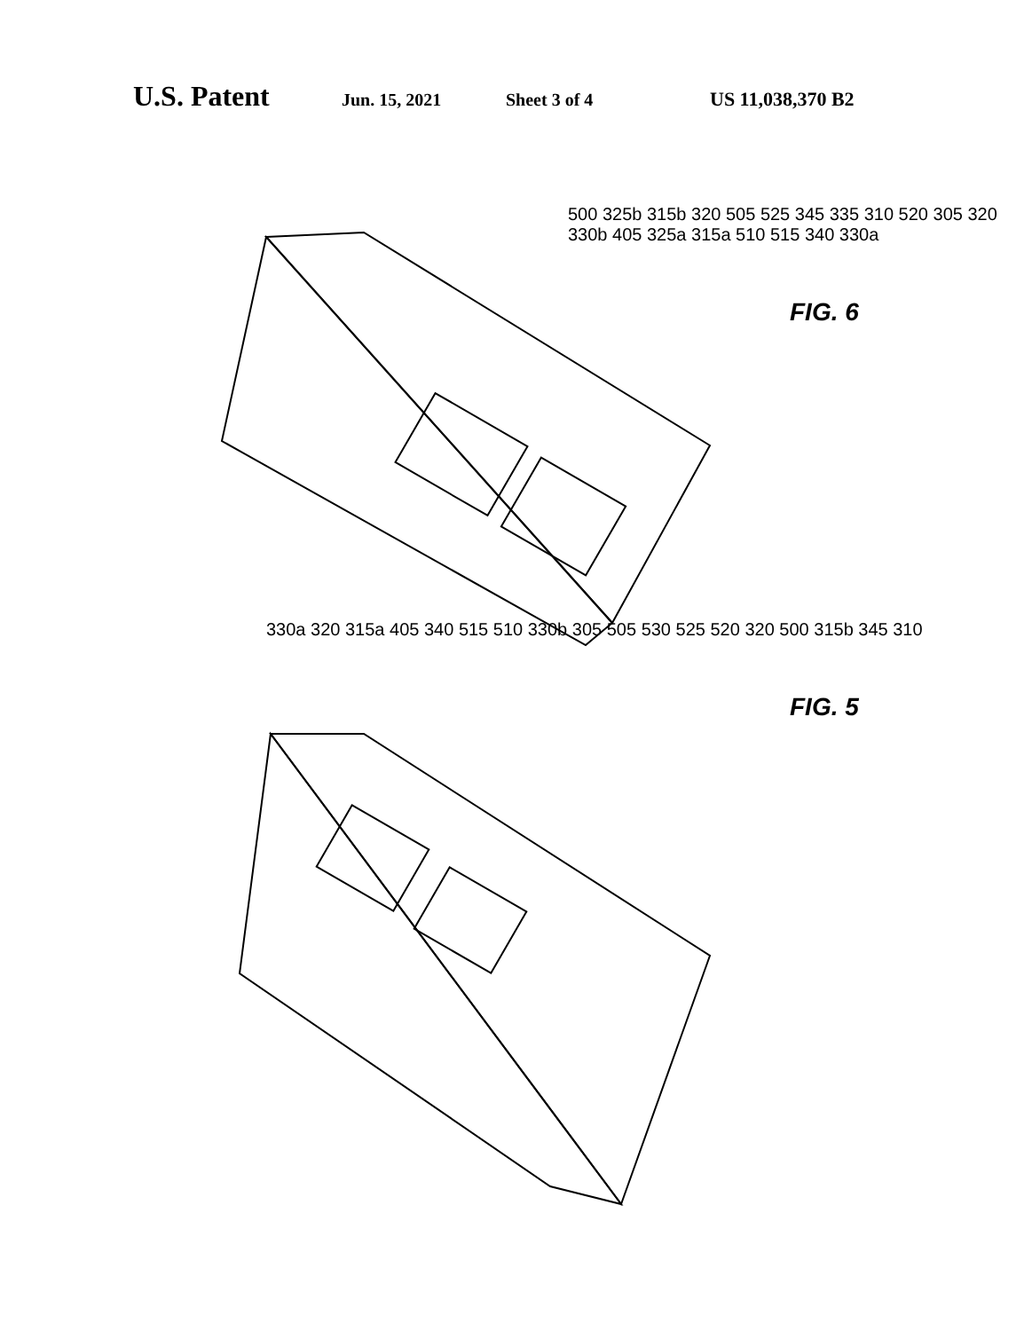U.S. Patent Jun. 15, 2021 Sheet 3 of 4 US 11,038,370 B2
500 325b 315b 320 505 525 345 335 310 520 305 320 330b 405 325a 315a 510 515 340 330a
FIG. 6
330a 320 315a 405 340 515 510 330b 305 505 530 525 520 320 500 315b 345 310
FIG. 5